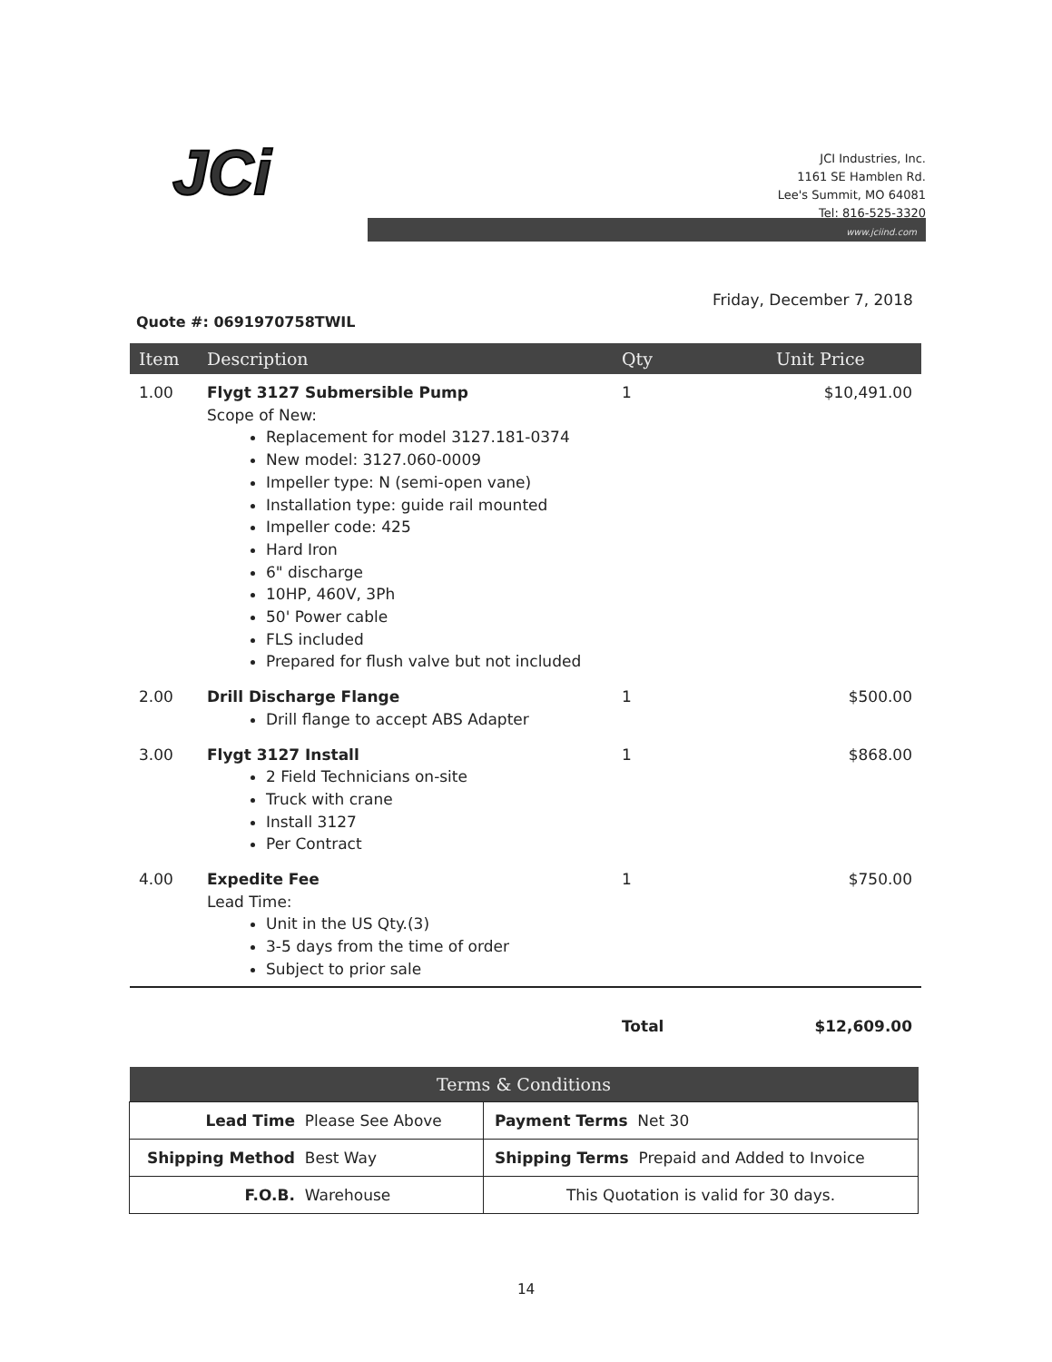JCi
JCI Industries, Inc.
1161 SE Hamblen Rd.
Lee's Summit, MO 64081
Tel: 816-525-3320
www.jciind.com
Friday, December 7, 2018
Quote #: 0691970758TWIL
| Item | Description | Qty | Unit Price |
| --- | --- | --- | --- |
| 1.00 | Flygt 3127 Submersible Pump Scope of New: Replacement for model 3127.181-0374 New model: 3127.060-0009 Impeller type: N (semi-open vane) Installation type: guide rail mounted Impeller code: 425 Hard Iron 6" discharge 10HP, 460V, 3Ph 50' Power cable FLS included Prepared for flush valve but not included | 1 | $10,491.00 |
| 2.00 | Drill Discharge Flange Drill flange to accept ABS Adapter | 1 | $500.00 |
| 3.00 | Flygt 3127 Install 2 Field Technicians on-site Truck with crane Install 3127 Per Contract | 1 | $868.00 |
| 4.00 | Expedite Fee Lead Time: Unit in the US Qty.(3) 3-5 days from the time of order Subject to prior sale | 1 | $750.00 |
Total $12,609.00
| Terms & Conditions | |
| --- | --- |
| Lead Time Please See Above | Payment Terms Net 30 |
| Shipping Method Best Way | Shipping Terms Prepaid and Added to Invoice |
| F.O.B. Warehouse | This Quotation is valid for 30 days. |
14